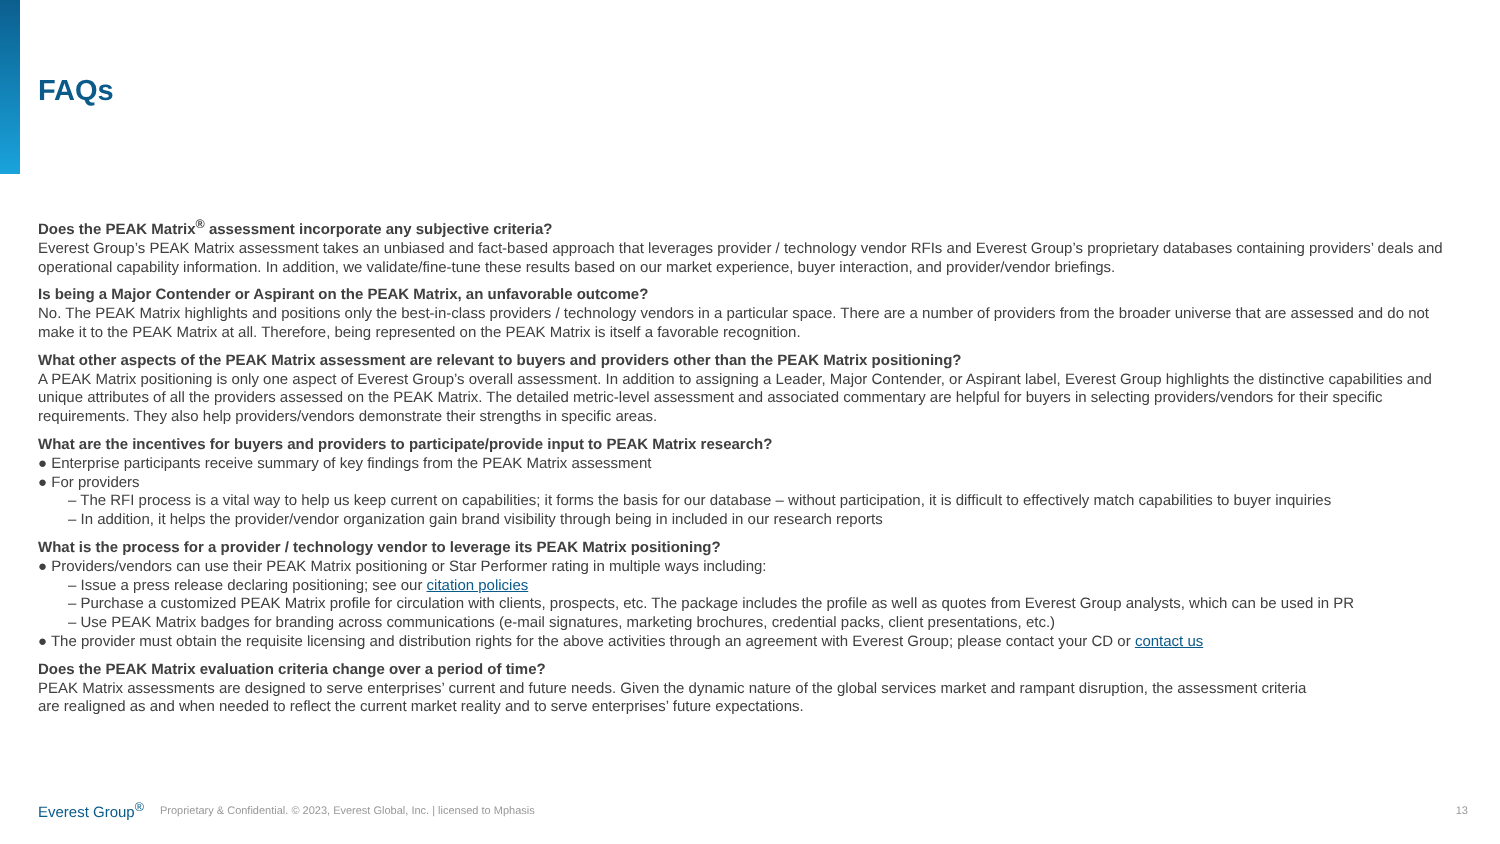FAQs
Does the PEAK Matrix<sup>®</sup> assessment incorporate any subjective criteria?
Everest Group’s PEAK Matrix assessment takes an unbiased and fact-based approach that leverages provider / technology vendor RFIs and Everest Group’s proprietary databases containing providers’ deals and operational capability information. In addition, we validate/fine-tune these results based on our market experience, buyer interaction, and provider/vendor briefings.
Is being a Major Contender or Aspirant on the PEAK Matrix, an unfavorable outcome?
No. The PEAK Matrix highlights and positions only the best-in-class providers / technology vendors in a particular space. There are a number of providers from the broader universe that are assessed and do not make it to the PEAK Matrix at all. Therefore, being represented on the PEAK Matrix is itself a favorable recognition.
What other aspects of the PEAK Matrix assessment are relevant to buyers and providers other than the PEAK Matrix positioning?
A PEAK Matrix positioning is only one aspect of Everest Group’s overall assessment. In addition to assigning a Leader, Major Contender, or Aspirant label, Everest Group highlights the distinctive capabilities and unique attributes of all the providers assessed on the PEAK Matrix. The detailed metric-level assessment and associated commentary are helpful for buyers in selecting providers/vendors for their specific requirements. They also help providers/vendors demonstrate their strengths in specific areas.
What are the incentives for buyers and providers to participate/provide input to PEAK Matrix research?
● Enterprise participants receive summary of key findings from the PEAK Matrix assessment
● For providers
– The RFI process is a vital way to help us keep current on capabilities; it forms the basis for our database – without participation, it is difficult to effectively match capabilities to buyer inquiries
– In addition, it helps the provider/vendor organization gain brand visibility through being in included in our research reports
What is the process for a provider / technology vendor to leverage its PEAK Matrix positioning?
● Providers/vendors can use their PEAK Matrix positioning or Star Performer rating in multiple ways including:
– Issue a press release declaring positioning; see our citation policies
– Purchase a customized PEAK Matrix profile for circulation with clients, prospects, etc. The package includes the profile as well as quotes from Everest Group analysts, which can be used in PR
– Use PEAK Matrix badges for branding across communications (e-mail signatures, marketing brochures, credential packs, client presentations, etc.)
● The provider must obtain the requisite licensing and distribution rights for the above activities through an agreement with Everest Group; please contact your CD or contact us
Does the PEAK Matrix evaluation criteria change over a period of time?
PEAK Matrix assessments are designed to serve enterprises’ current and future needs. Given the dynamic nature of the global services market and rampant disruption, the assessment criteria
are realigned as and when needed to reflect the current market reality and to serve enterprises’ future expectations.
Everest Group<sup>®</sup> Proprietary & Confidential. © 2023, Everest Global, Inc. | licensed to Mphasis 13